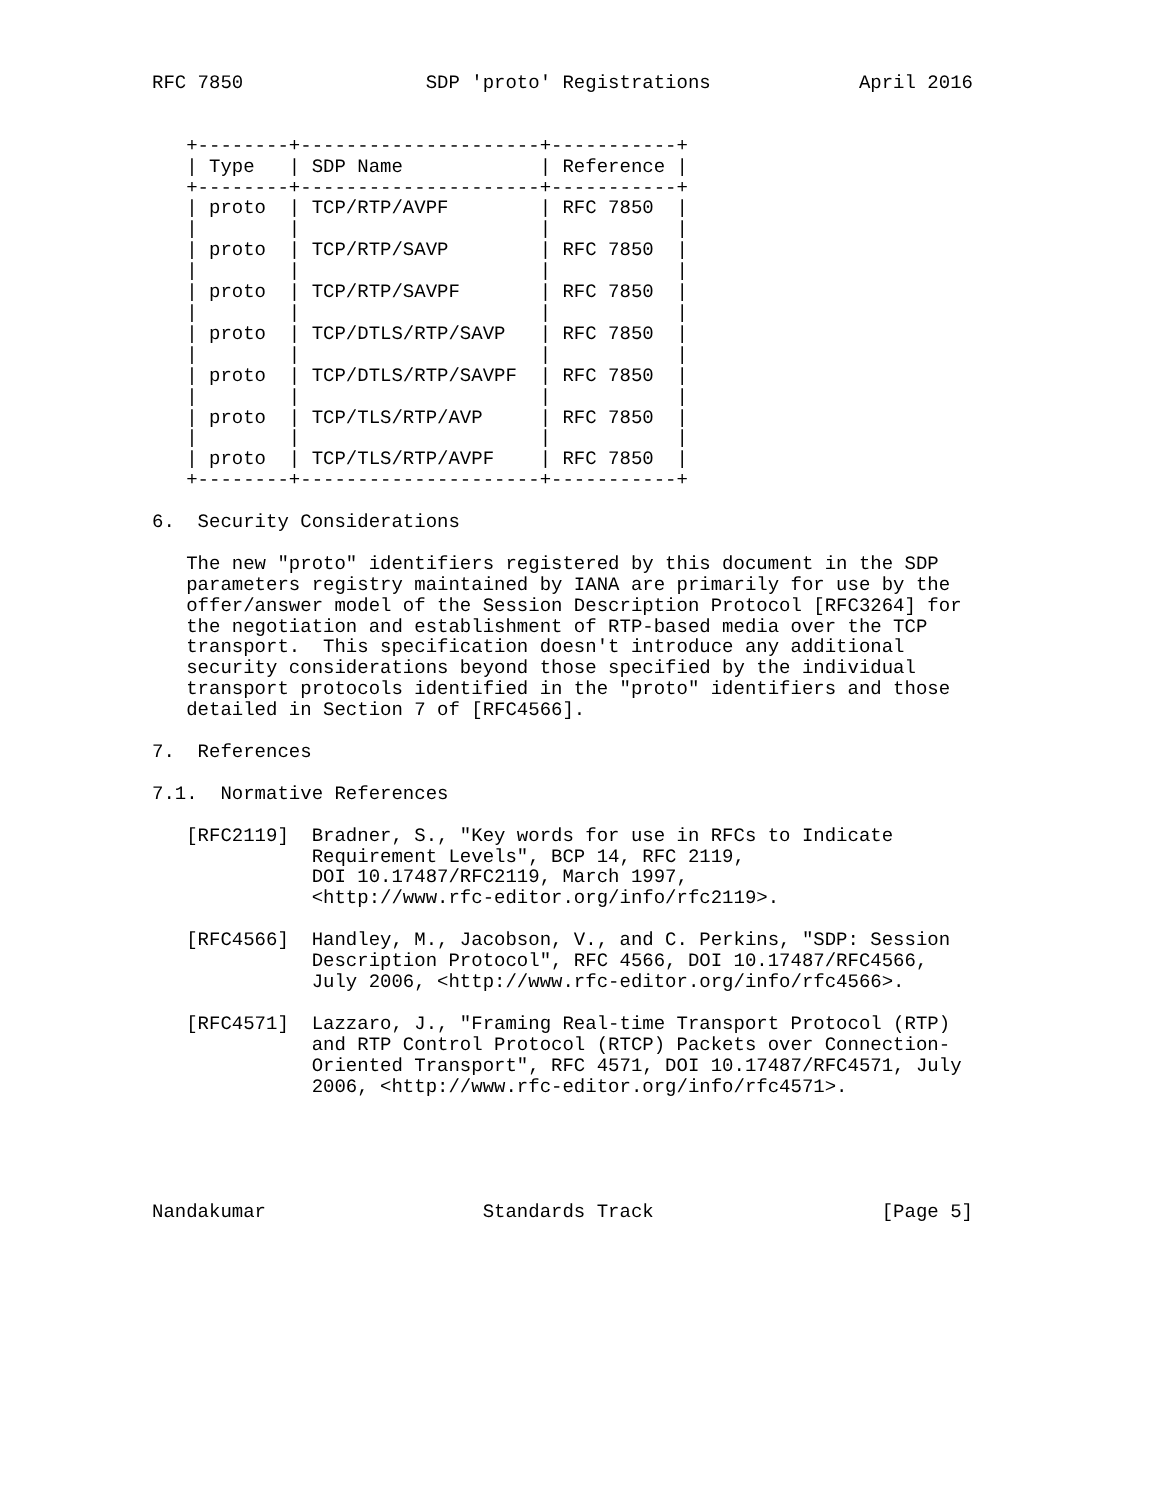RFC 7850                SDP 'proto' Registrations             April 2016


   +--------+---------------------+-----------+
   | Type   | SDP Name            | Reference |
   +--------+---------------------+-----------+
   | proto  | TCP/RTP/AVPF        | RFC 7850  |
   |        |                     |           |
   | proto  | TCP/RTP/SAVP        | RFC 7850  |
   |        |                     |           |
   | proto  | TCP/RTP/SAVPF       | RFC 7850  |
   |        |                     |           |
   | proto  | TCP/DTLS/RTP/SAVP   | RFC 7850  |
   |        |                     |           |
   | proto  | TCP/DTLS/RTP/SAVPF  | RFC 7850  |
   |        |                     |           |
   | proto  | TCP/TLS/RTP/AVP     | RFC 7850  |
   |        |                     |           |
   | proto  | TCP/TLS/RTP/AVPF    | RFC 7850  |
   +--------+---------------------+-----------+

6.  Security Considerations

   The new "proto" identifiers registered by this document in the SDP
   parameters registry maintained by IANA are primarily for use by the
   offer/answer model of the Session Description Protocol [RFC3264] for
   the negotiation and establishment of RTP-based media over the TCP
   transport.  This specification doesn't introduce any additional
   security considerations beyond those specified by the individual
   transport protocols identified in the "proto" identifiers and those
   detailed in Section 7 of [RFC4566].

7.  References

7.1.  Normative References

   [RFC2119]  Bradner, S., "Key words for use in RFCs to Indicate
              Requirement Levels", BCP 14, RFC 2119,
              DOI 10.17487/RFC2119, March 1997,
              <http://www.rfc-editor.org/info/rfc2119>.

   [RFC4566]  Handley, M., Jacobson, V., and C. Perkins, "SDP: Session
              Description Protocol", RFC 4566, DOI 10.17487/RFC4566,
              July 2006, <http://www.rfc-editor.org/info/rfc4566>.

   [RFC4571]  Lazzaro, J., "Framing Real-time Transport Protocol (RTP)
              and RTP Control Protocol (RTCP) Packets over Connection-
              Oriented Transport", RFC 4571, DOI 10.17487/RFC4571, July
              2006, <http://www.rfc-editor.org/info/rfc4571>.





Nandakumar                   Standards Track                    [Page 5]